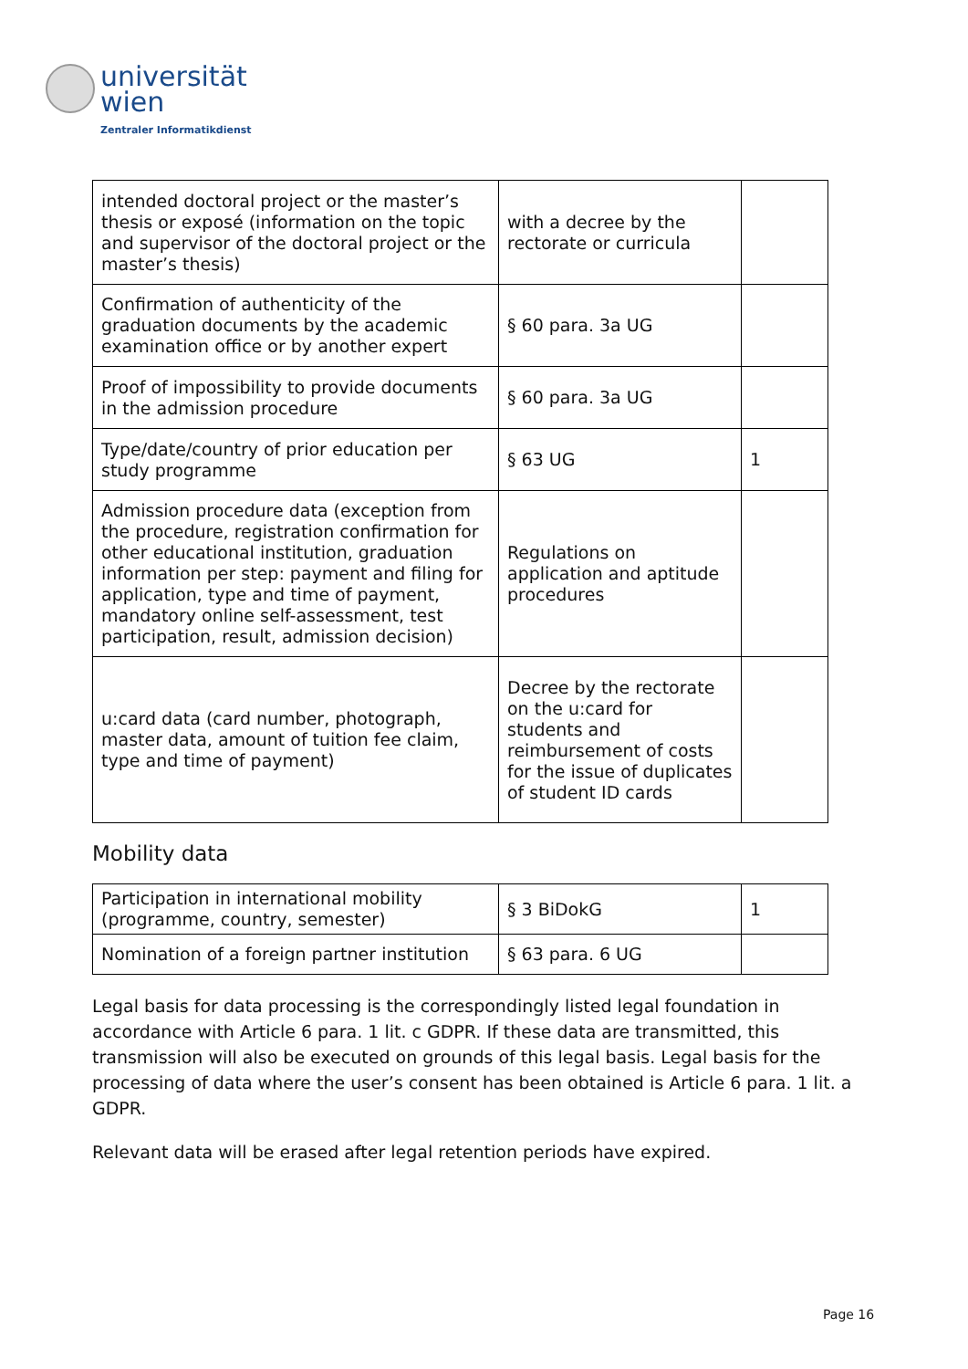universität
wien
Zentraler Informatikdienst
| intended doctoral project or the master’s thesis or exposé (information on the topic and supervisor of the doctoral project or the master’s thesis) | with a decree by the rectorate or curricula | |
| Confirmation of authenticity of the graduation documents by the academic examination office or by another expert | § 60 para. 3a UG | |
| Proof of impossibility to provide documents in the admission procedure | § 60 para. 3a UG | |
| Type/date/country of prior education per study programme | § 63 UG | 1 |
| Admission procedure data (exception from the procedure, registration confirmation for other educational institution, graduation information per step: payment and filing for application, type and time of payment, mandatory online self-assessment, test participation, result, admission decision) | Regulations on application and aptitude procedures | |
| u:card data (card number, photograph, master data, amount of tuition fee claim, type and time of payment) | Decree by the rectorate on the u:card for students and reimbursement of costs for the issue of duplicates of student ID cards | |
Mobility data
| Participation in international mobility (programme, country, semester) | § 3 BiDokG | 1 |
| Nomination of a foreign partner institution | § 63 para. 6 UG | |
Legal basis for data processing is the correspondingly listed legal foundation in accordance with Article 6 para. 1 lit. c GDPR. If these data are transmitted, this transmission will also be executed on grounds of this legal basis. Legal basis for the processing of data where the user’s consent has been obtained is Article 6 para. 1 lit. a GDPR.
Relevant data will be erased after legal retention periods have expired.
Page 16